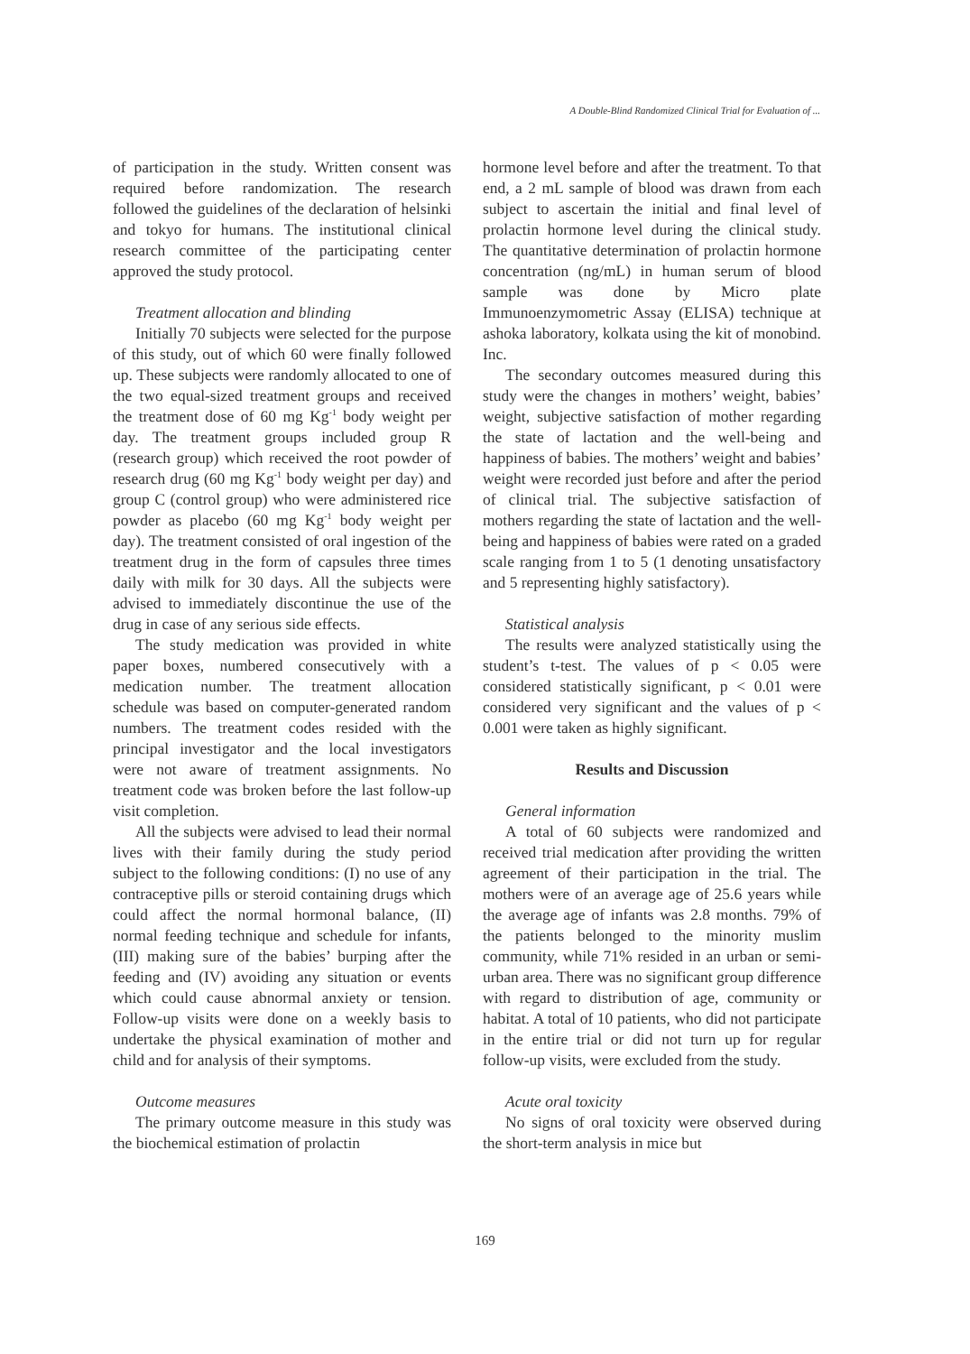A Double-Blind Randomized Clinical Trial for Evaluation of ...
of participation in the study. Written consent was required before randomization. The research followed the guidelines of the declaration of helsinki and tokyo for humans. The institutional clinical research committee of the participating center approved the study protocol.
Treatment allocation and blinding
Initially 70 subjects were selected for the purpose of this study, out of which 60 were finally followed up. These subjects were randomly allocated to one of the two equal-sized treatment groups and received the treatment dose of 60 mg Kg<sup>-1</sup> body weight per day. The treatment groups included group R (research group) which received the root powder of research drug (60 mg Kg<sup>-1</sup> body weight per day) and group C (control group) who were administered rice powder as placebo (60 mg Kg<sup>-1</sup> body weight per day). The treatment consisted of oral ingestion of the treatment drug in the form of capsules three times daily with milk for 30 days. All the subjects were advised to immediately discontinue the use of the drug in case of any serious side effects.
The study medication was provided in white paper boxes, numbered consecutively with a medication number. The treatment allocation schedule was based on computer-generated random numbers. The treatment codes resided with the principal investigator and the local investigators were not aware of treatment assignments. No treatment code was broken before the last follow-up visit completion.
All the subjects were advised to lead their normal lives with their family during the study period subject to the following conditions: (I) no use of any contraceptive pills or steroid containing drugs which could affect the normal hormonal balance, (II) normal feeding technique and schedule for infants, (III) making sure of the babies’ burping after the feeding and (IV) avoiding any situation or events which could cause abnormal anxiety or tension. Follow-up visits were done on a weekly basis to undertake the physical examination of mother and child and for analysis of their symptoms.
Outcome measures
The primary outcome measure in this study was the biochemical estimation of prolactin
hormone level before and after the treatment. To that end, a 2 mL sample of blood was drawn from each subject to ascertain the initial and final level of prolactin hormone level during the clinical study. The quantitative determination of prolactin hormone concentration (ng/mL) in human serum of blood sample was done by Micro plate Immunoenzymometric Assay (ELISA) technique at ashoka laboratory, kolkata using the kit of monobind. Inc.
The secondary outcomes measured during this study were the changes in mothers’ weight, babies’ weight, subjective satisfaction of mother regarding the state of lactation and the well-being and happiness of babies. The mothers’ weight and babies’ weight were recorded just before and after the period of clinical trial. The subjective satisfaction of mothers regarding the state of lactation and the well-being and happiness of babies were rated on a graded scale ranging from 1 to 5 (1 denoting unsatisfactory and 5 representing highly satisfactory).
Statistical analysis
The results were analyzed statistically using the student’s t-test. The values of p < 0.05 were considered statistically significant, p < 0.01 were considered very significant and the values of p < 0.001 were taken as highly significant.
Results and Discussion
General information
A total of 60 subjects were randomized and received trial medication after providing the written agreement of their participation in the trial. The mothers were of an average age of 25.6 years while the average age of infants was 2.8 months. 79% of the patients belonged to the minority muslim community, while 71% resided in an urban or semi-urban area. There was no significant group difference with regard to distribution of age, community or habitat. A total of 10 patients, who did not participate in the entire trial or did not turn up for regular follow-up visits, were excluded from the study.
Acute oral toxicity
No signs of oral toxicity were observed during the short-term analysis in mice but
169